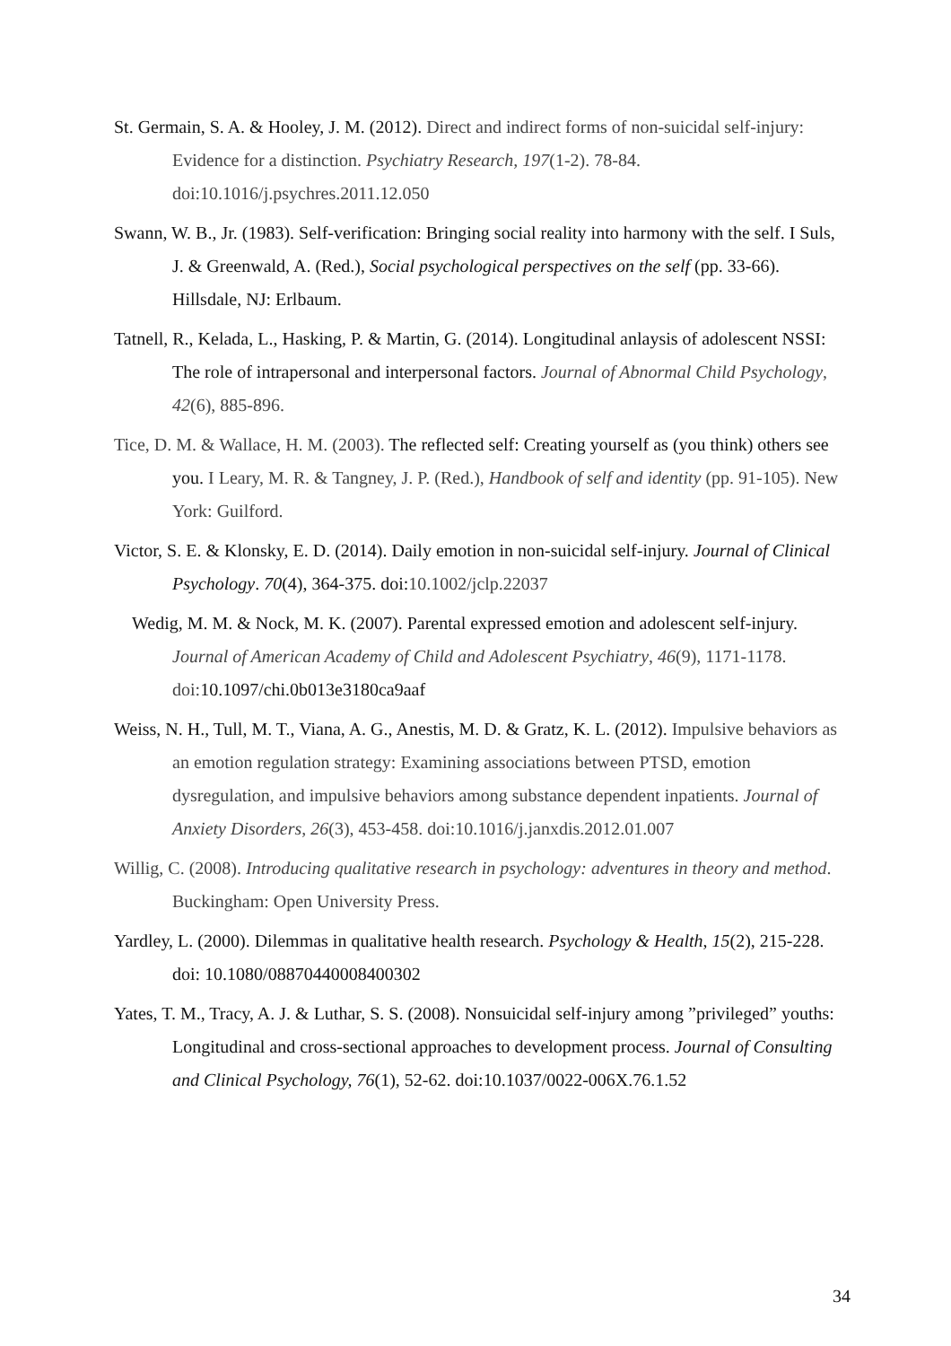St. Germain, S. A. & Hooley, J. M. (2012). Direct and indirect forms of non-suicidal self-injury: Evidence for a distinction. Psychiatry Research, 197(1-2). 78-84. doi:10.1016/j.psychres.2011.12.050
Swann, W. B., Jr. (1983). Self-verification: Bringing social reality into harmony with the self. I Suls, J. & Greenwald, A. (Red.), Social psychological perspectives on the self (pp. 33-66). Hillsdale, NJ: Erlbaum.
Tatnell, R., Kelada, L., Hasking, P. & Martin, G. (2014). Longitudinal anlaysis of adolescent NSSI: The role of intrapersonal and interpersonal factors. Journal of Abnormal Child Psychology, 42(6), 885-896.
Tice, D. M. & Wallace, H. M. (2003). The reflected self: Creating yourself as (you think) others see you. I Leary, M. R. & Tangney, J. P. (Red.), Handbook of self and identity (pp. 91-105). New York: Guilford.
Victor, S. E. & Klonsky, E. D. (2014). Daily emotion in non-suicidal self-injury. Journal of Clinical Psychology. 70(4), 364-375. doi:10.1002/jclp.22037
Wedig, M. M. & Nock, M. K. (2007). Parental expressed emotion and adolescent self-injury. Journal of American Academy of Child and Adolescent Psychiatry, 46(9), 1171-1178. doi: 10.1097/chi.0b013e3180ca9aaf
Weiss, N. H., Tull, M. T., Viana, A. G., Anestis, M. D. & Gratz, K. L. (2012). Impulsive behaviors as an emotion regulation strategy: Examining associations between PTSD, emotion dysregulation, and impulsive behaviors among substance dependent inpatients. Journal of Anxiety Disorders, 26(3), 453-458. doi:10.1016/j.janxdis.2012.01.007
Willig, C. (2008). Introducing qualitative research in psychology: adventures in theory and method. Buckingham: Open University Press.
Yardley, L. (2000). Dilemmas in qualitative health research. Psychology & Health, 15(2), 215-228. doi: 10.1080/08870440008400302
Yates, T. M., Tracy, A. J. & Luthar, S. S. (2008). Nonsuicidal self-injury among ”privileged” youths: Longitudinal and cross-sectional approaches to development process. Journal of Consulting and Clinical Psychology, 76(1), 52-62. doi:10.1037/0022-006X.76.1.52
34